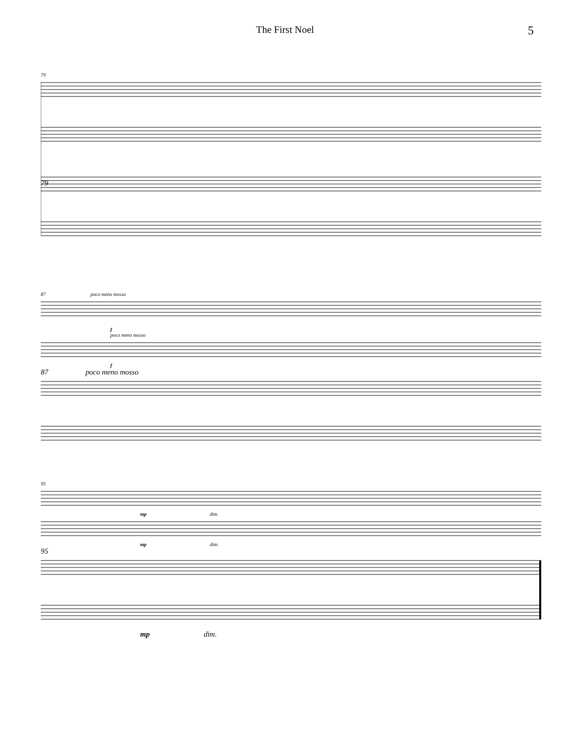The First Noel
5
79
79
87 poco meno mosso
f
poco meno mosso
f
87 poco meno mosso
95
mp dim.
mp dim.
95
mp dim.